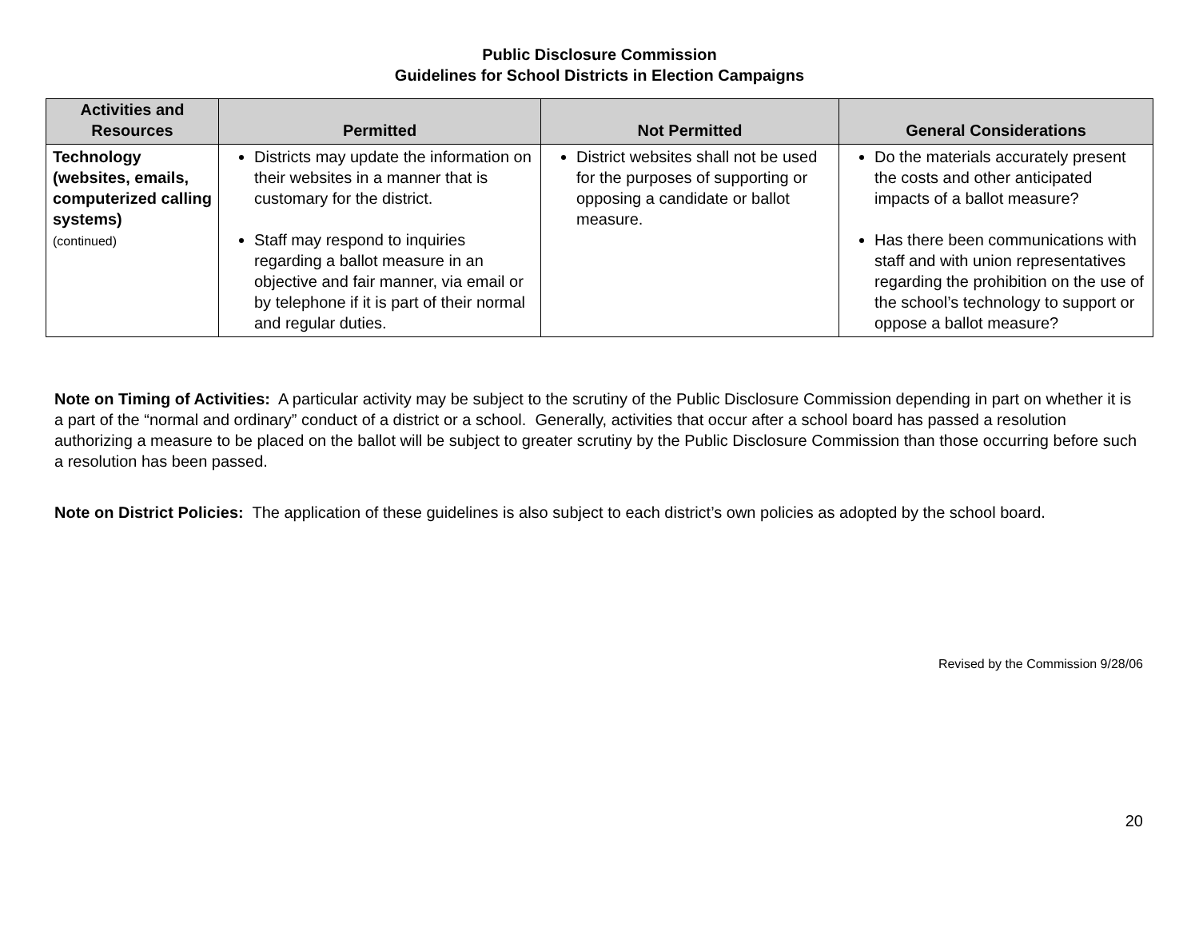Public Disclosure Commission
Guidelines for School Districts in Election Campaigns
| Activities and Resources | Permitted | Not Permitted | General Considerations |
| --- | --- | --- | --- |
| Technology (websites, emails, computerized calling systems) (continued) | Districts may update the information on their websites in a manner that is customary for the district. Staff may respond to inquiries regarding a ballot measure in an objective and fair manner, via email or by telephone if it is part of their normal and regular duties. | District websites shall not be used for the purposes of supporting or opposing a candidate or ballot measure. | Do the materials accurately present the costs and other anticipated impacts of a ballot measure? Has there been communications with staff and with union representatives regarding the prohibition on the use of the school’s technology to support or oppose a ballot measure? |
Note on Timing of Activities: A particular activity may be subject to the scrutiny of the Public Disclosure Commission depending in part on whether it is a part of the “normal and ordinary” conduct of a district or a school. Generally, activities that occur after a school board has passed a resolution authorizing a measure to be placed on the ballot will be subject to greater scrutiny by the Public Disclosure Commission than those occurring before such a resolution has been passed.
Note on District Policies: The application of these guidelines is also subject to each district’s own policies as adopted by the school board.
Revised by the Commission 9/28/06
20